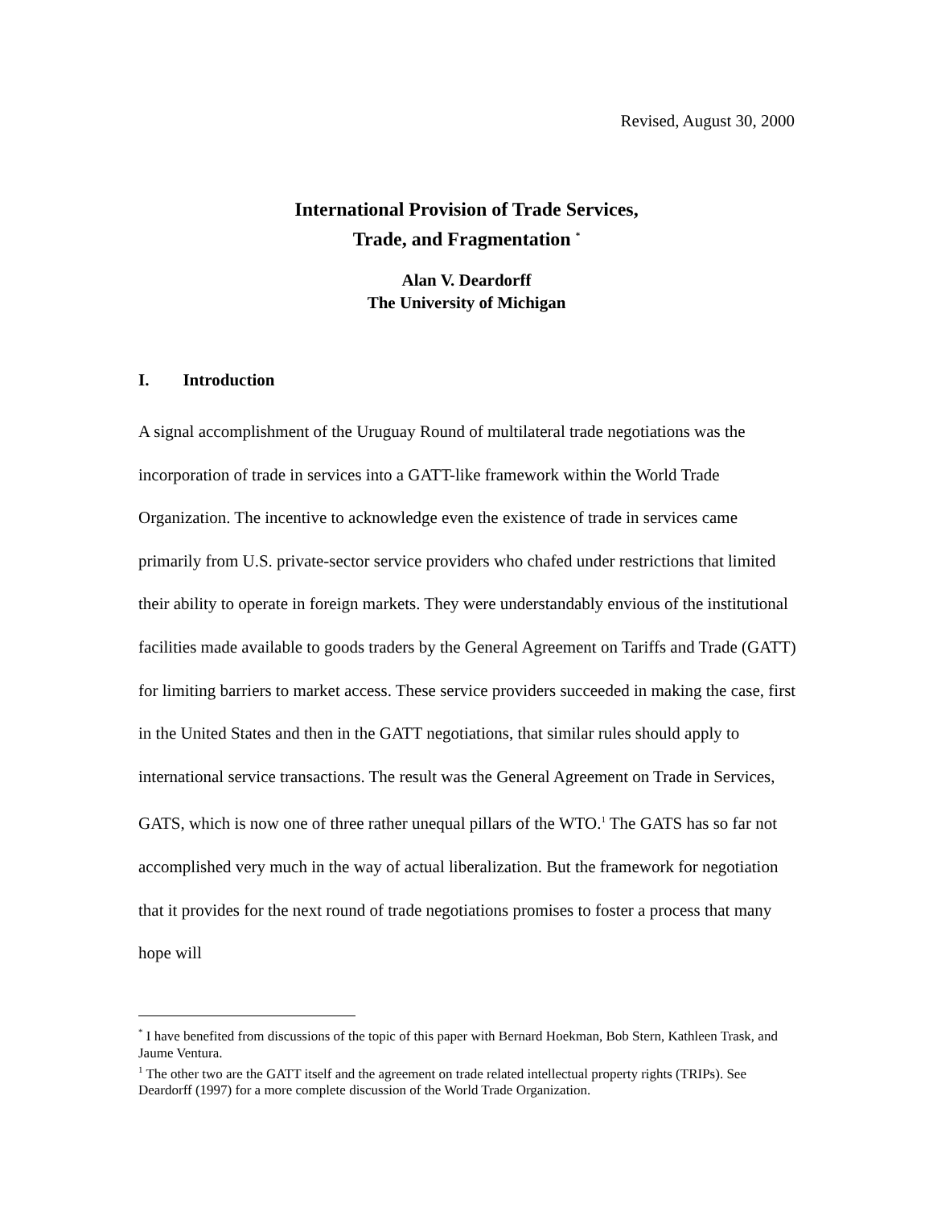Revised, August 30, 2000
International Provision of Trade Services,
Trade, and Fragmentation <sup>*</sup>
Alan V. Deardorff
The University of Michigan
I. Introduction
A signal accomplishment of the Uruguay Round of multilateral trade negotiations was the incorporation of trade in services into a GATT-like framework within the World Trade Organization. The incentive to acknowledge even the existence of trade in services came primarily from U.S. private-sector service providers who chafed under restrictions that limited their ability to operate in foreign markets. They were understandably envious of the institutional facilities made available to goods traders by the General Agreement on Tariffs and Trade (GATT) for limiting barriers to market access. These service providers succeeded in making the case, first in the United States and then in the GATT negotiations, that similar rules should apply to international service transactions. The result was the General Agreement on Trade in Services, GATS, which is now one of three rather unequal pillars of the WTO.<sup>1</sup> The GATS has so far not accomplished very much in the way of actual liberalization. But the framework for negotiation that it provides for the next round of trade negotiations promises to foster a process that many hope will
<sup>*</sup> I have benefited from discussions of the topic of this paper with Bernard Hoekman, Bob Stern, Kathleen Trask, and Jaume Ventura.
<sup>1</sup> The other two are the GATT itself and the agreement on trade related intellectual property rights (TRIPs). See Deardorff (1997) for a more complete discussion of the World Trade Organization.